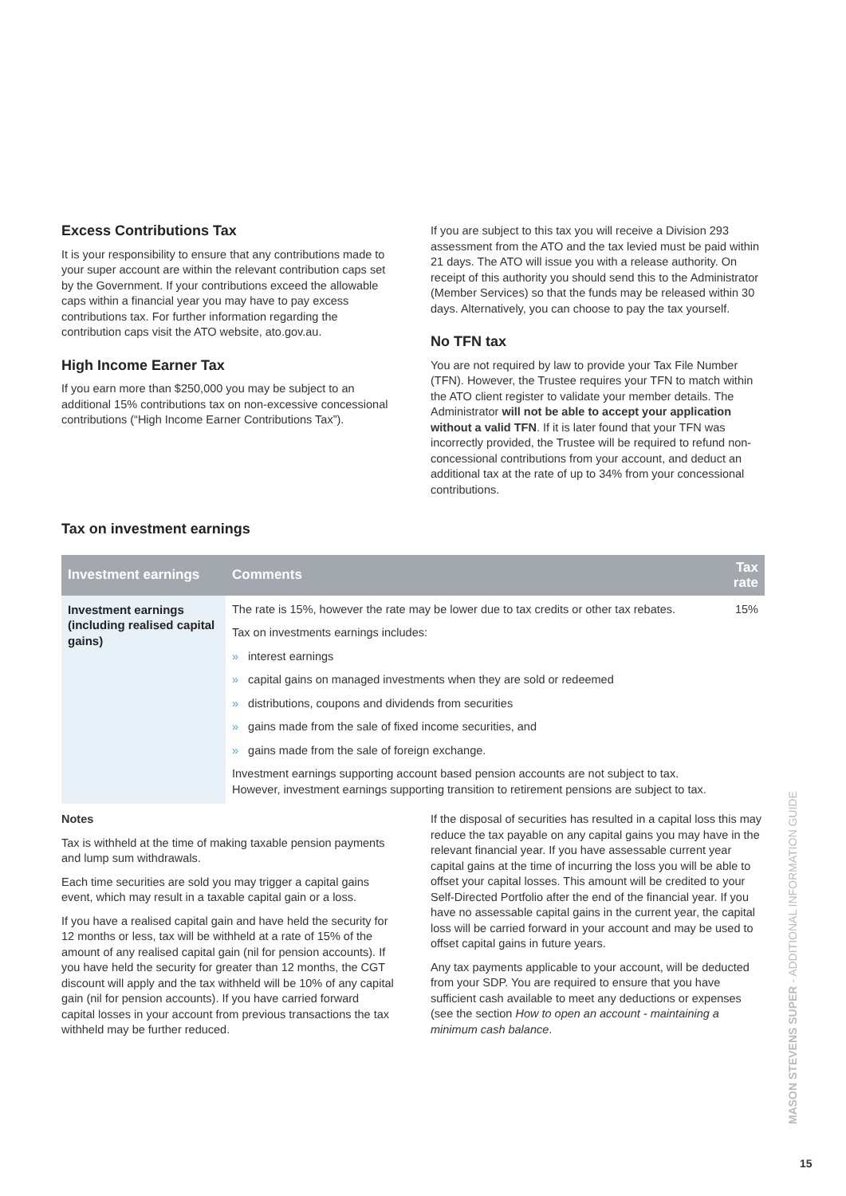Excess Contributions Tax
It is your responsibility to ensure that any contributions made to your super account are within the relevant contribution caps set by the Government. If your contributions exceed the allowable caps within a financial year you may have to pay excess contributions tax. For further information regarding the contribution caps visit the ATO website, ato.gov.au.
High Income Earner Tax
If you earn more than $250,000 you may be subject to an additional 15% contributions tax on non-excessive concessional contributions (“High Income Earner Contributions Tax”).
If you are subject to this tax you will receive a Division 293 assessment from the ATO and the tax levied must be paid within 21 days. The ATO will issue you with a release authority. On receipt of this authority you should send this to the Administrator (Member Services) so that the funds may be released within 30 days. Alternatively, you can choose to pay the tax yourself.
No TFN tax
You are not required by law to provide your Tax File Number (TFN). However, the Trustee requires your TFN to match within the ATO client register to validate your member details. The Administrator will not be able to accept your application without a valid TFN. If it is later found that your TFN was incorrectly provided, the Trustee will be required to refund non-concessional contributions from your account, and deduct an additional tax at the rate of up to 34% from your concessional contributions.
Tax on investment earnings
| Investment earnings | Comments | Tax rate |
| --- | --- | --- |
| Investment earnings (including realised capital gains) | The rate is 15%, however the rate may be lower due to tax credits or other tax rebates. Tax on investments earnings includes: » interest earnings » capital gains on managed investments when they are sold or redeemed » distributions, coupons and dividends from securities » gains made from the sale of fixed income securities, and » gains made from the sale of foreign exchange. Investment earnings supporting account based pension accounts are not subject to tax. However, investment earnings supporting transition to retirement pensions are subject to tax. | 15% |
Notes
Tax is withheld at the time of making taxable pension payments and lump sum withdrawals.
Each time securities are sold you may trigger a capital gains event, which may result in a taxable capital gain or a loss.
If you have a realised capital gain and have held the security for 12 months or less, tax will be withheld at a rate of 15% of the amount of any realised capital gain (nil for pension accounts). If you have held the security for greater than 12 months, the CGT discount will apply and the tax withheld will be 10% of any capital gain (nil for pension accounts). If you have carried forward capital losses in your account from previous transactions the tax withheld may be further reduced.
If the disposal of securities has resulted in a capital loss this may reduce the tax payable on any capital gains you may have in the relevant financial year. If you have assessable current year capital gains at the time of incurring the loss you will be able to offset your capital losses. This amount will be credited to your Self-Directed Portfolio after the end of the financial year. If you have no assessable capital gains in the current year, the capital loss will be carried forward in your account and may be used to offset capital gains in future years.
Any tax payments applicable to your account, will be deducted from your SDP. You are required to ensure that you have sufficient cash available to meet any deductions or expenses (see the section How to open an account - maintaining a minimum cash balance.
MASON STEVENS SUPER - ADDITIONAL INFORMATION GUIDE
15